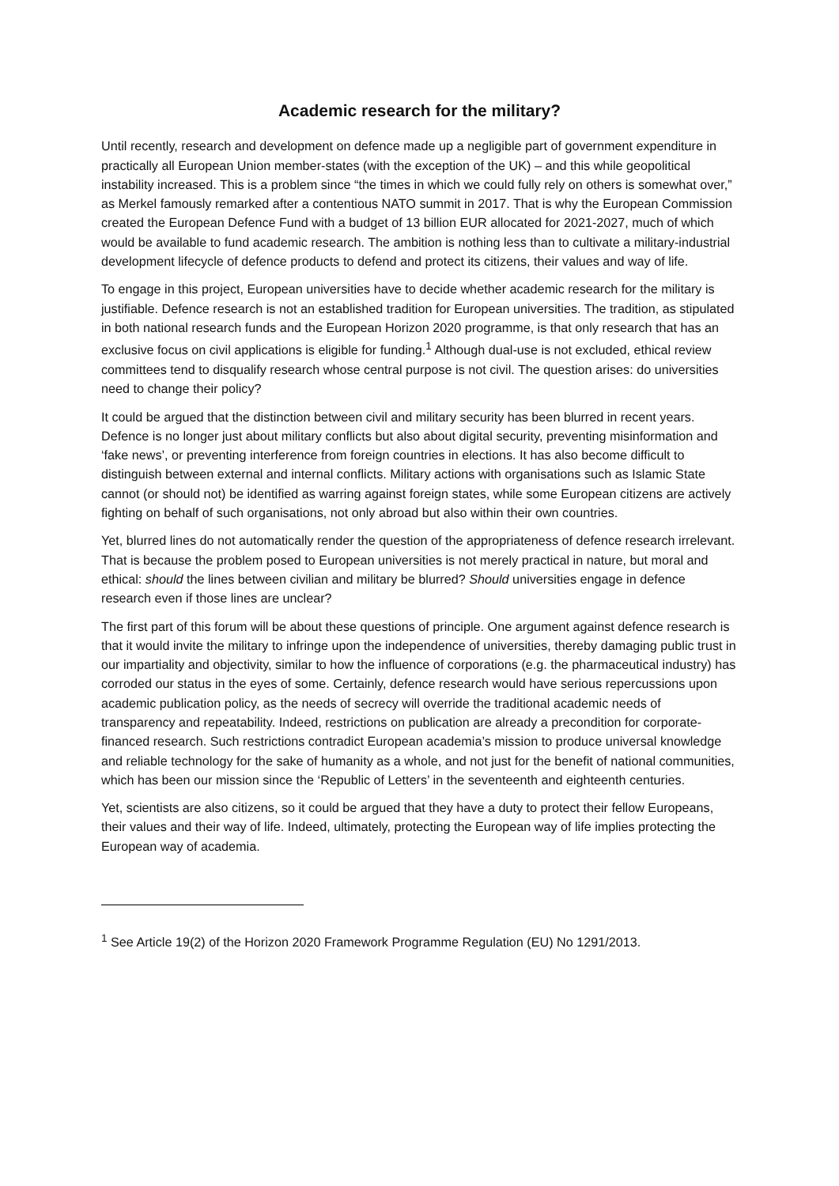Academic research for the military?
Until recently, research and development on defence made up a negligible part of government expenditure in practically all European Union member-states (with the exception of the UK) – and this while geopolitical instability increased. This is a problem since “the times in which we could fully rely on others is somewhat over,” as Merkel famously remarked after a contentious NATO summit in 2017. That is why the European Commission created the European Defence Fund with a budget of 13 billion EUR allocated for 2021-2027, much of which would be available to fund academic research. The ambition is nothing less than to cultivate a military-industrial development lifecycle of defence products to defend and protect its citizens, their values and way of life.
To engage in this project, European universities have to decide whether academic research for the military is justifiable. Defence research is not an established tradition for European universities. The tradition, as stipulated in both national research funds and the European Horizon 2020 programme, is that only research that has an exclusive focus on civil applications is eligible for funding.<sup>1</sup> Although dual-use is not excluded, ethical review committees tend to disqualify research whose central purpose is not civil. The question arises: do universities need to change their policy?
It could be argued that the distinction between civil and military security has been blurred in recent years. Defence is no longer just about military conflicts but also about digital security, preventing misinformation and ‘fake news’, or preventing interference from foreign countries in elections. It has also become difficult to distinguish between external and internal conflicts. Military actions with organisations such as Islamic State cannot (or should not) be identified as warring against foreign states, while some European citizens are actively fighting on behalf of such organisations, not only abroad but also within their own countries.
Yet, blurred lines do not automatically render the question of the appropriateness of defence research irrelevant. That is because the problem posed to European universities is not merely practical in nature, but moral and ethical: should the lines between civilian and military be blurred? Should universities engage in defence research even if those lines are unclear?
The first part of this forum will be about these questions of principle. One argument against defence research is that it would invite the military to infringe upon the independence of universities, thereby damaging public trust in our impartiality and objectivity, similar to how the influence of corporations (e.g. the pharmaceutical industry) has corroded our status in the eyes of some. Certainly, defence research would have serious repercussions upon academic publication policy, as the needs of secrecy will override the traditional academic needs of transparency and repeatability. Indeed, restrictions on publication are already a precondition for corporate-financed research. Such restrictions contradict European academia’s mission to produce universal knowledge and reliable technology for the sake of humanity as a whole, and not just for the benefit of national communities, which has been our mission since the ‘Republic of Letters’ in the seventeenth and eighteenth centuries.
Yet, scientists are also citizens, so it could be argued that they have a duty to protect their fellow Europeans, their values and their way of life. Indeed, ultimately, protecting the European way of life implies protecting the European way of academia.
<sup>1</sup> See Article 19(2) of the Horizon 2020 Framework Programme Regulation (EU) No 1291/2013.